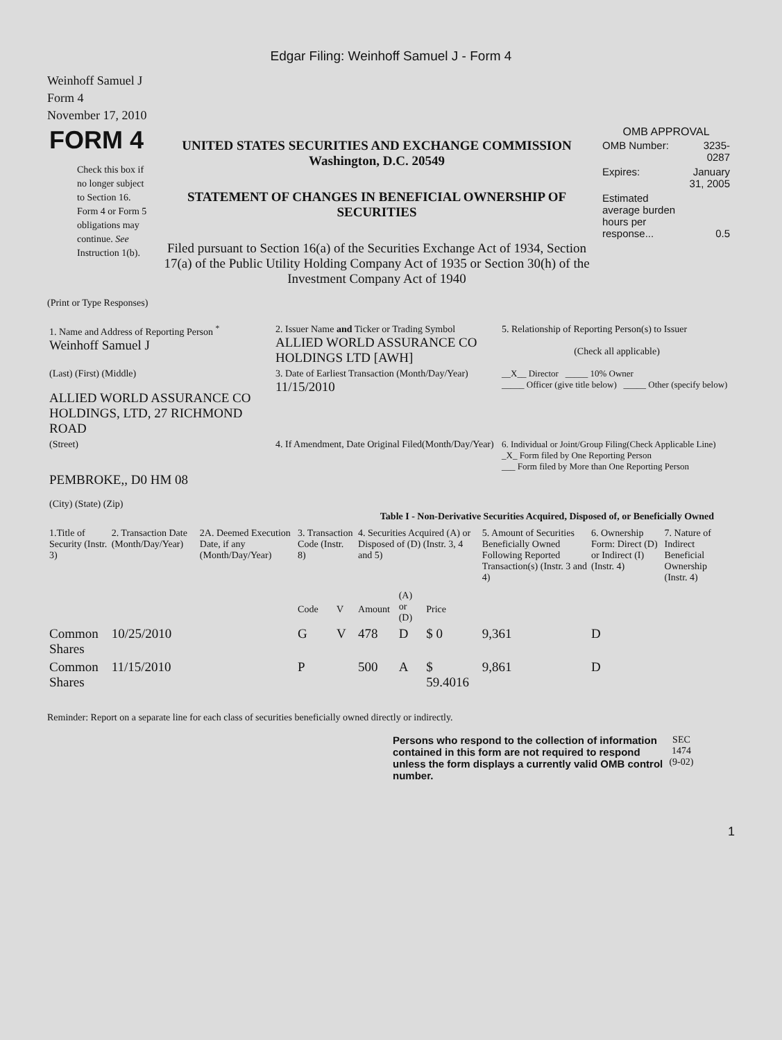Edgar Filing: Weinhoff Samuel J - Form 4
Weinhoff Samuel J
Form 4
November 17, 2010
| FORM 4 Check this box if no longer subject to Section 16. Form 4 or Form 5 obligations may continue. See Instruction 1(b). | UNITED STATES SECURITIES AND EXCHANGE COMMISSION Washington, D.C. 20549 STATEMENT OF CHANGES IN BENEFICIAL OWNERSHIP OF SECURITIES Filed pursuant to Section 16(a) of the Securities Exchange Act of 1934, Section 17(a) of the Public Utility Holding Company Act of 1935 or Section 30(h) of the Investment Company Act of 1940 | OMB APPROVAL / OMB Number: / 3235-0287 / / Expires: / January 31, 2005 / / Estimated average burden hours per response... / 0.5 / |
(Print or Type Responses)
| 1. Name and Address of Reporting Person <sup>*</sup> Weinhoff Samuel J | 2. Issuer Name and Ticker or Trading Symbol ALLIED WORLD ASSURANCE CO HOLDINGS LTD [AWH] | 5. Relationship of Reporting Person(s) to Issuer (Check all applicable) |
| (Last) (First) (Middle) ALLIED WORLD ASSURANCE CO HOLDINGS, LTD, 27 RICHMOND ROAD | 3. Date of Earliest Transaction (Month/Day/Year) 11/15/2010 | __X__ Director _____ 10% Owner _____ Officer (give title below) _____ Other (specify below) |
| (Street) PEMBROKE,, D0 HM 08 (City) (State) (Zip) | 4. If Amendment, Date Original Filed(Month/Day/Year) | 6. Individual or Joint/Group Filing(Check Applicable Line) _X_ Form filed by One Reporting Person ___ Form filed by More than One Reporting Person |
Table I - Non-Derivative Securities Acquired, Disposed of, or Beneficially Owned
| 1.Title of Security (Instr. 3) | 2. Transaction Date (Month/Day/Year) | 2A. Deemed Execution Date, if any (Month/Day/Year) | 3. Transaction Code (Instr. 8) | | 4. Securities Acquired (A) or Disposed of (D) (Instr. 3, 4 and 5) | | | 5. Amount of Securities Beneficially Owned Following Reported Transaction(s) (Instr. 3 and 4) | 6. Ownership Form: Direct (D) or Indirect (I) (Instr. 4) | 7. Nature of Indirect Beneficial Ownership (Instr. 4) |
| --- | --- | --- | --- | --- | --- | --- | --- | --- | --- | --- |
| | | | Code | V | Amount | (A) or (D) | Price | | | |
| Common Shares | 10/25/2010 | | G | V | 478 | D | $ 0 | 9,361 | D | |
| Common Shares | 11/15/2010 | | P | | 500 | A | $ 59.4016 | 9,861 | D | |
Reminder: Report on a separate line for each class of securities beneficially owned directly or indirectly.
| Persons who respond to the collection of information contained in this form are not required to respond unless the form displays a currently valid OMB control number. | SEC 1474 (9-02) |
1